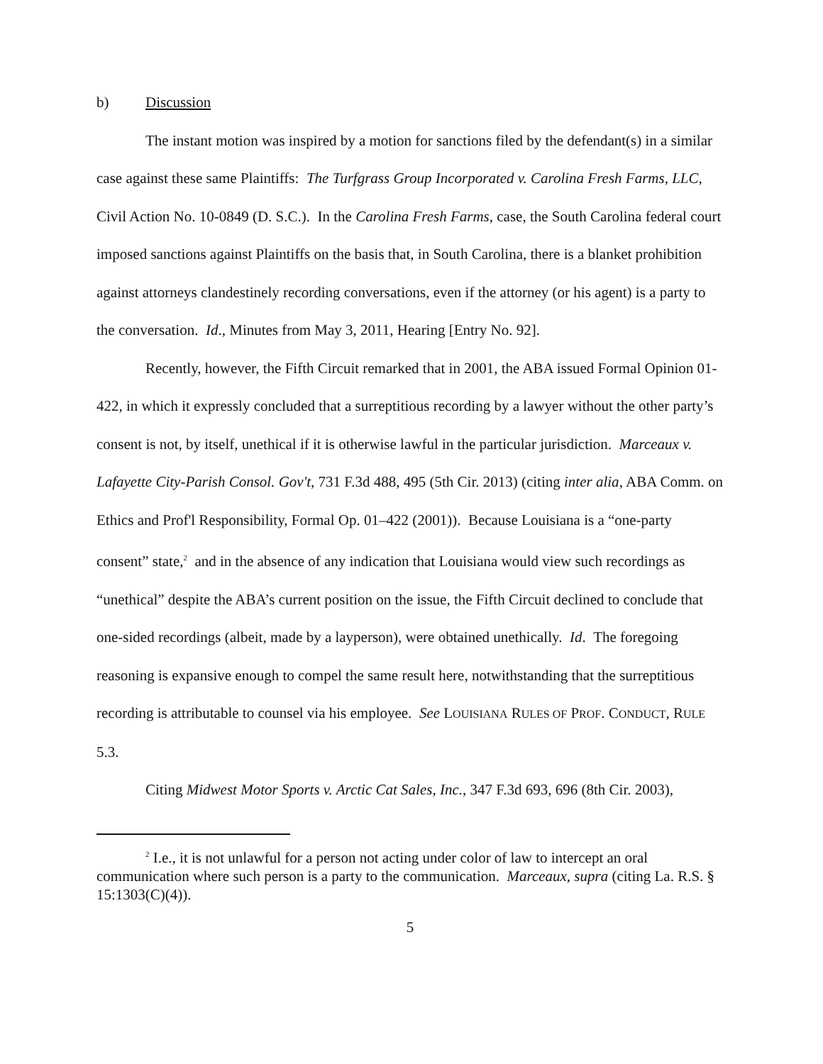b) Discussion
The instant motion was inspired by a motion for sanctions filed by the defendant(s) in a similar case against these same Plaintiffs: The Turfgrass Group Incorporated v. Carolina Fresh Farms, LLC, Civil Action No. 10-0849 (D. S.C.). In the Carolina Fresh Farms, case, the South Carolina federal court imposed sanctions against Plaintiffs on the basis that, in South Carolina, there is a blanket prohibition against attorneys clandestinely recording conversations, even if the attorney (or his agent) is a party to the conversation. Id., Minutes from May 3, 2011, Hearing [Entry No. 92].
Recently, however, the Fifth Circuit remarked that in 2001, the ABA issued Formal Opinion 01-422, in which it expressly concluded that a surreptitious recording by a lawyer without the other party’s consent is not, by itself, unethical if it is otherwise lawful in the particular jurisdiction. Marceaux v. Lafayette City-Parish Consol. Gov't, 731 F.3d 488, 495 (5th Cir. 2013) (citing inter alia, ABA Comm. on Ethics and Prof'l Responsibility, Formal Op. 01–422 (2001)). Because Louisiana is a “one-party consent” state,<sup>2</sup> and in the absence of any indication that Louisiana would view such recordings as “unethical” despite the ABA’s current position on the issue, the Fifth Circuit declined to conclude that one-sided recordings (albeit, made by a layperson), were obtained unethically. Id. The foregoing reasoning is expansive enough to compel the same result here, notwithstanding that the surreptitious recording is attributable to counsel via his employee. See LOUISIANA RULES OF PROF. CONDUCT, RULE 5.3.
Citing Midwest Motor Sports v. Arctic Cat Sales, Inc., 347 F.3d 693, 696 (8th Cir. 2003),
<sup>2</sup> I.e., it is not unlawful for a person not acting under color of law to intercept an oral communication where such person is a party to the communication. Marceaux, supra (citing La. R.S. § 15:1303(C)(4)).
5